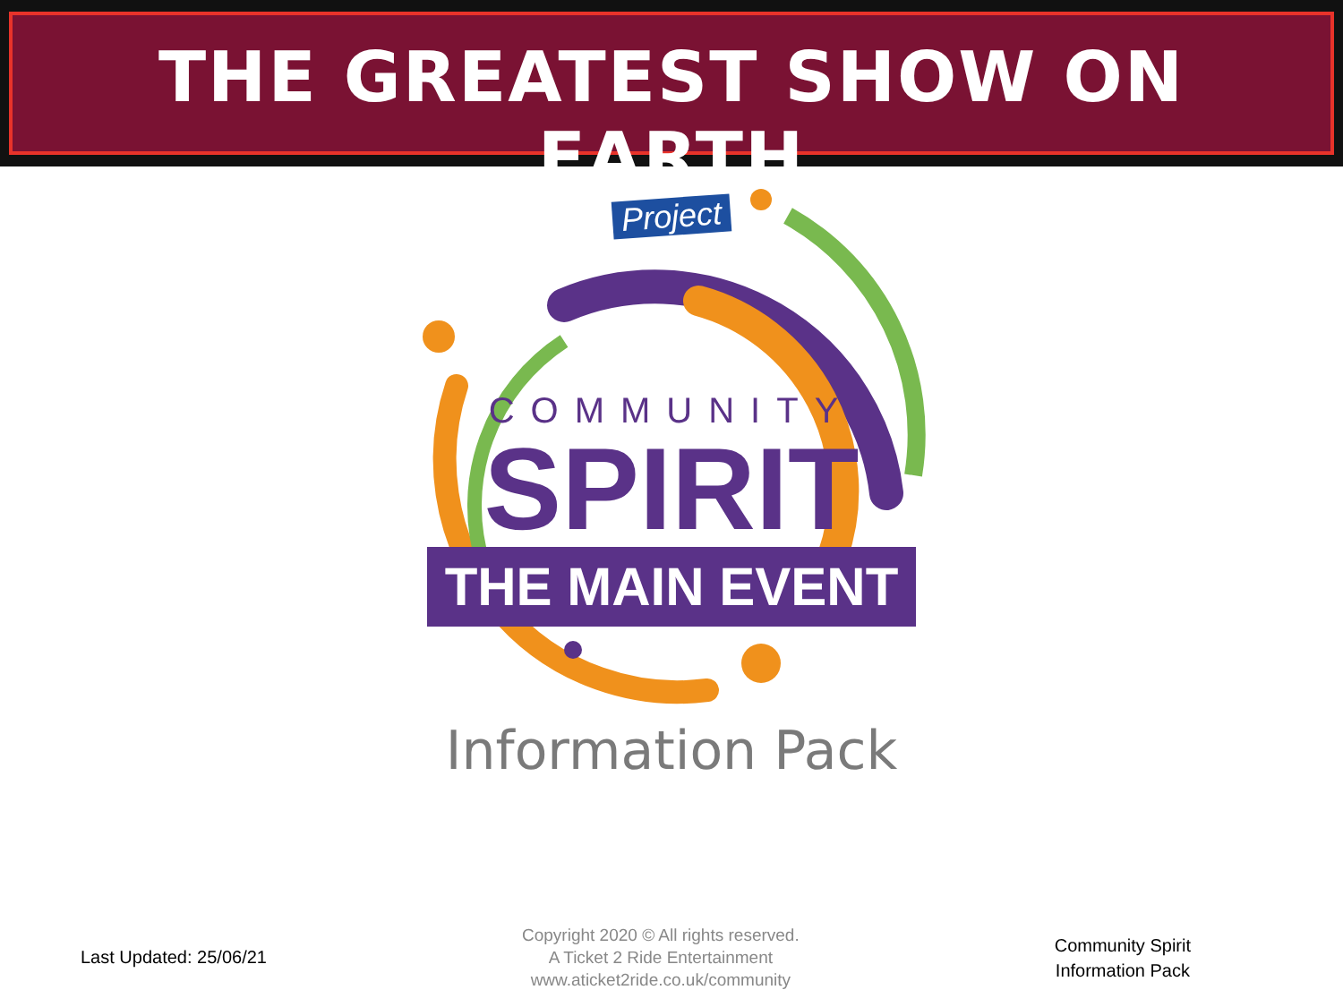THE GREATEST SHOW ON EARTH
Project
COMMUNITY
SPIRIT
THE MAIN EVENT
Information Pack
Last Updated: 25/06/21
Copyright 2020 © All rights reserved.
A Ticket 2 Ride Entertainment
www.aticket2ride.co.uk/community
Community Spirit
Information Pack